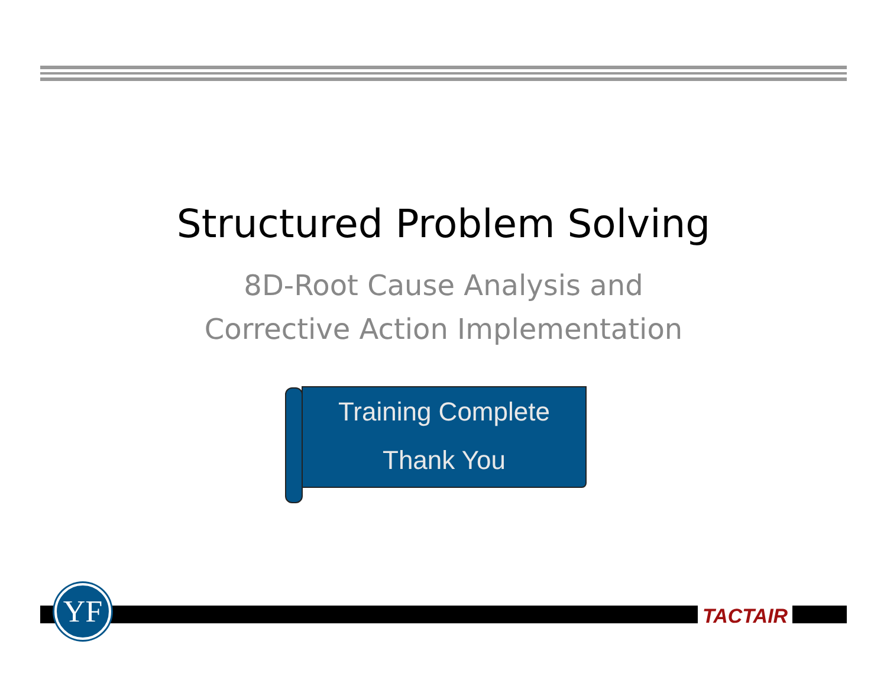Structured Problem Solving
8D-Root Cause Analysis and
Corrective Action Implementation
Training Complete
Thank You
YF TACTAIR